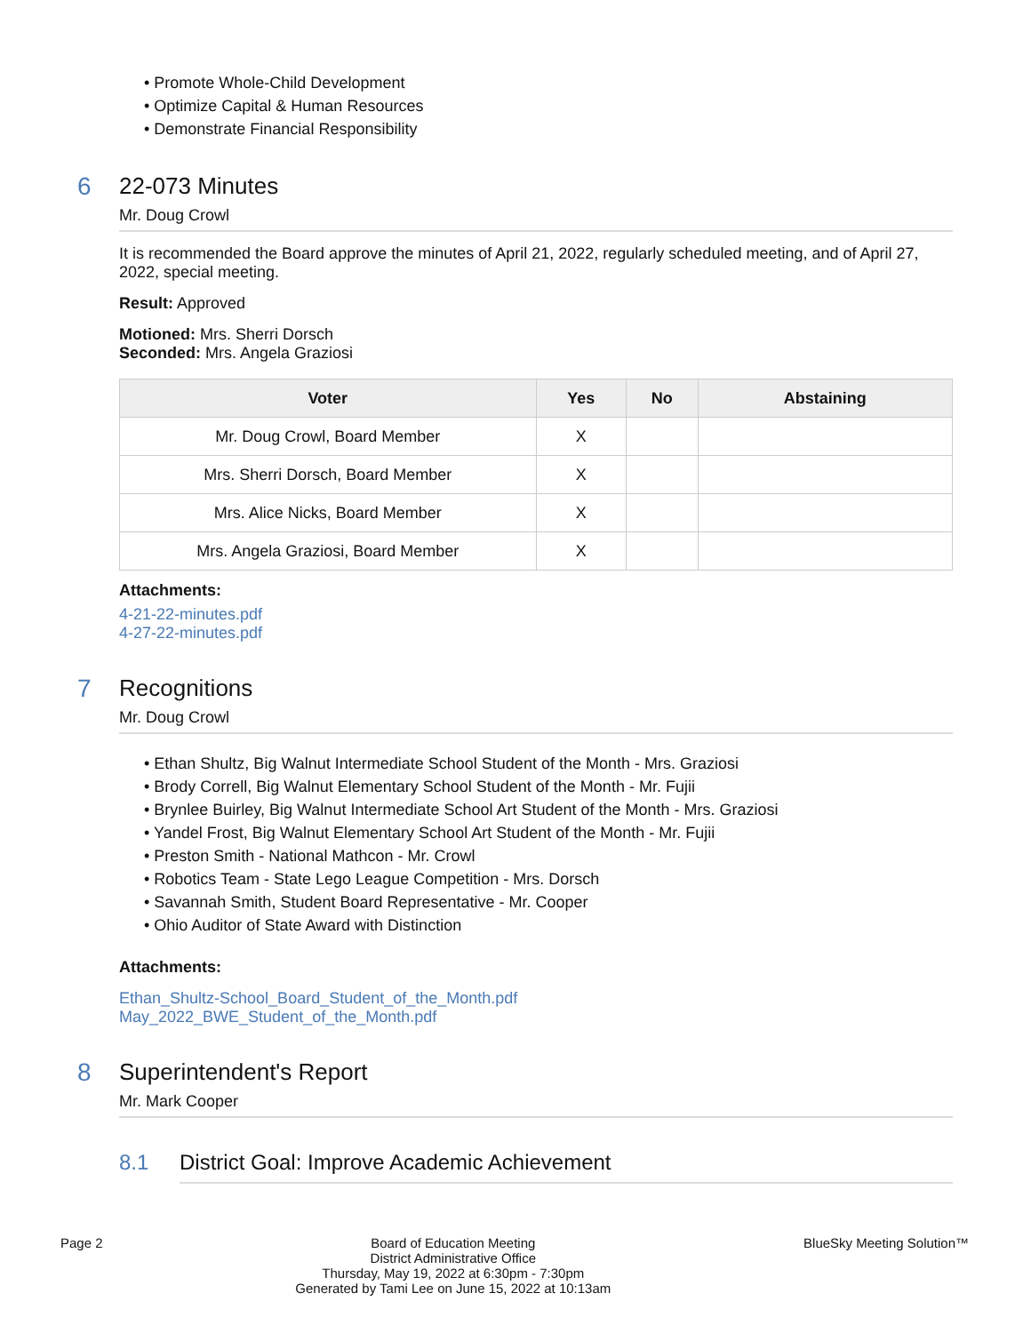• Promote Whole-Child Development
• Optimize Capital & Human Resources
• Demonstrate Financial Responsibility
6 22-073 Minutes
Mr. Doug Crowl
It is recommended the Board approve the minutes of April 21, 2022, regularly scheduled meeting, and of April 27, 2022, special meeting.
Result: Approved
Motioned: Mrs. Sherri Dorsch
Seconded: Mrs. Angela Graziosi
| Voter | Yes | No | Abstaining |
| --- | --- | --- | --- |
| Mr. Doug Crowl, Board Member | X | | |
| Mrs. Sherri Dorsch, Board Member | X | | |
| Mrs. Alice Nicks, Board Member | X | | |
| Mrs. Angela Graziosi, Board Member | X | | |
Attachments:
4-21-22-minutes.pdf
4-27-22-minutes.pdf
7 Recognitions
Mr. Doug Crowl
• Ethan Shultz, Big Walnut Intermediate School Student of the Month - Mrs. Graziosi
• Brody Correll, Big Walnut Elementary School Student of the Month - Mr. Fujii
• Brynlee Buirley, Big Walnut Intermediate School Art Student of the Month - Mrs. Graziosi
• Yandel Frost, Big Walnut Elementary School Art Student of the Month - Mr. Fujii
• Preston Smith - National Mathcon - Mr. Crowl
• Robotics Team - State Lego League Competition - Mrs. Dorsch
• Savannah Smith, Student Board Representative - Mr. Cooper
• Ohio Auditor of State Award with Distinction
Attachments:
Ethan_Shultz-School_Board_Student_of_the_Month.pdf
May_2022_BWE_Student_of_the_Month.pdf
8 Superintendent's Report
Mr. Mark Cooper
8.1 District Goal: Improve Academic Achievement
Page 2 Board of Education Meeting
District Administrative Office
Thursday, May 19, 2022 at 6:30pm - 7:30pm
Generated by Tami Lee on June 15, 2022 at 10:13am
BlueSky Meeting Solution™